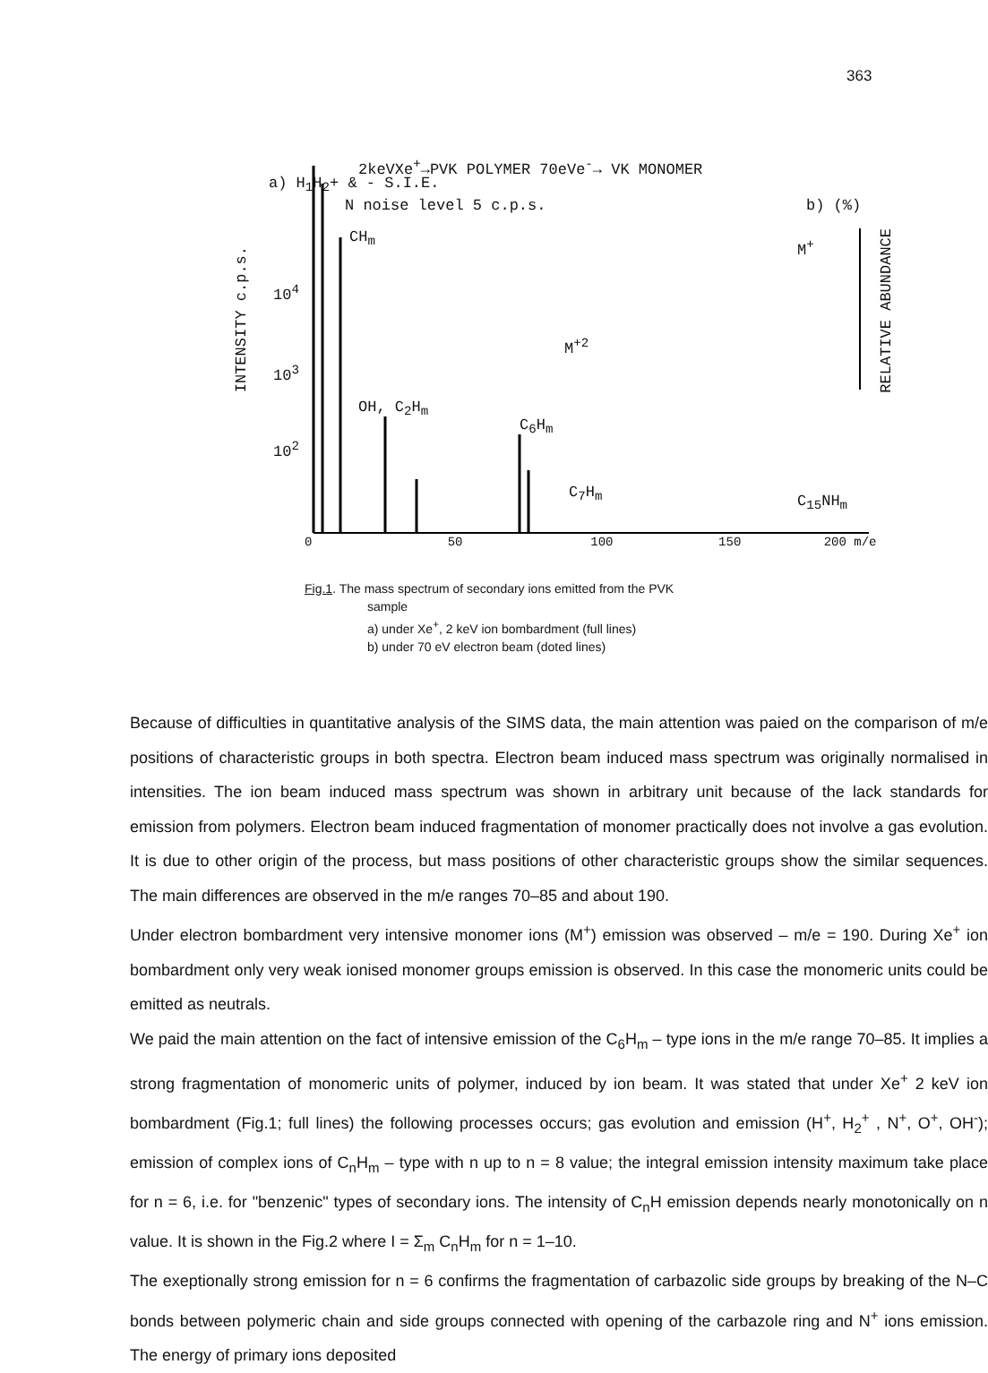363
2keVXe<sup>+</sup>→PVK POLYMER 70eVe<sup>-</sup>→ VK MONOMER
a) H<sub>1</sub>H<sub>2</sub>+ & - S.I.E.
N noise level 5 c.p.s. b) (%)
INTENSITY c.p.s.
RELATIVE ABUNDANCE
10<sup>4</sup>
10<sup>3</sup>
10<sup>2</sup>
CH<sub>m</sub>
OH, C<sub>2</sub>H<sub>m</sub>
C<sub>6</sub>H<sub>m</sub>
C<sub>7</sub>H<sub>m</sub> C<sub>15</sub>NH<sub>m</sub>
M<sup>+</sup>
M<sup>+2</sup>
0 50 100 150 200 m/e
Fig.1. The mass spectrum of secondary ions emitted from the PVK
sample
a) under Xe<sup>+</sup>, 2 keV ion bombardment (full lines)
b) under 70 eV electron beam (doted lines)
Because of difficulties in quantitative analysis of the SIMS data, the main attention was paied on the comparison of m/e positions of characteristic groups in both spectra. Electron beam induced mass spectrum was originally normalised in intensities. The ion beam induced mass spectrum was shown in arbitrary unit because of the lack standards for emission from polymers. Electron beam induced fragmentation of monomer practically does not involve a gas evolution. It is due to other origin of the process, but mass positions of other characteristic groups show the similar sequences. The main differences are observed in the m/e ranges 70–85 and about 190.
Under electron bombardment very intensive monomer ions (M<sup>+</sup>) emission was observed – m/e = 190. During Xe<sup>+</sup> ion bombardment only very weak ionised monomer groups emission is observed. In this case the monomeric units could be emitted as neutrals.
We paid the main attention on the fact of intensive emission of the C<sub>6</sub>H<sub>m</sub> – type ions in the m/e range 70–85. It implies a strong fragmentation of monomeric units of polymer, induced by ion beam. It was stated that under Xe<sup>+</sup> 2 keV ion bombardment (Fig.1; full lines) the following processes occurs; gas evolution and emission (H<sup>+</sup>, H<sub>2</sub><sup>+</sup> , N<sup>+</sup>, O<sup>+</sup>, OH<sup>-</sup>); emission of complex ions of C<sub>n</sub>H<sub>m</sub> – type with n up to n = 8 value; the integral emission intensity maximum take place for n = 6, i.e. for "benzenic" types of secondary ions. The intensity of C<sub>n</sub>H emission depends nearly monotonically on n value. It is shown in the Fig.2 where I = Σ<sub>m</sub> C<sub>n</sub>H<sub>m</sub> for n = 1–10.
The exeptionally strong emission for n = 6 confirms the fragmentation of carbazolic side groups by breaking of the N–C bonds between polymeric chain and side groups connected with opening of the carbazole ring and N<sup>+</sup> ions emission. The energy of primary ions deposited